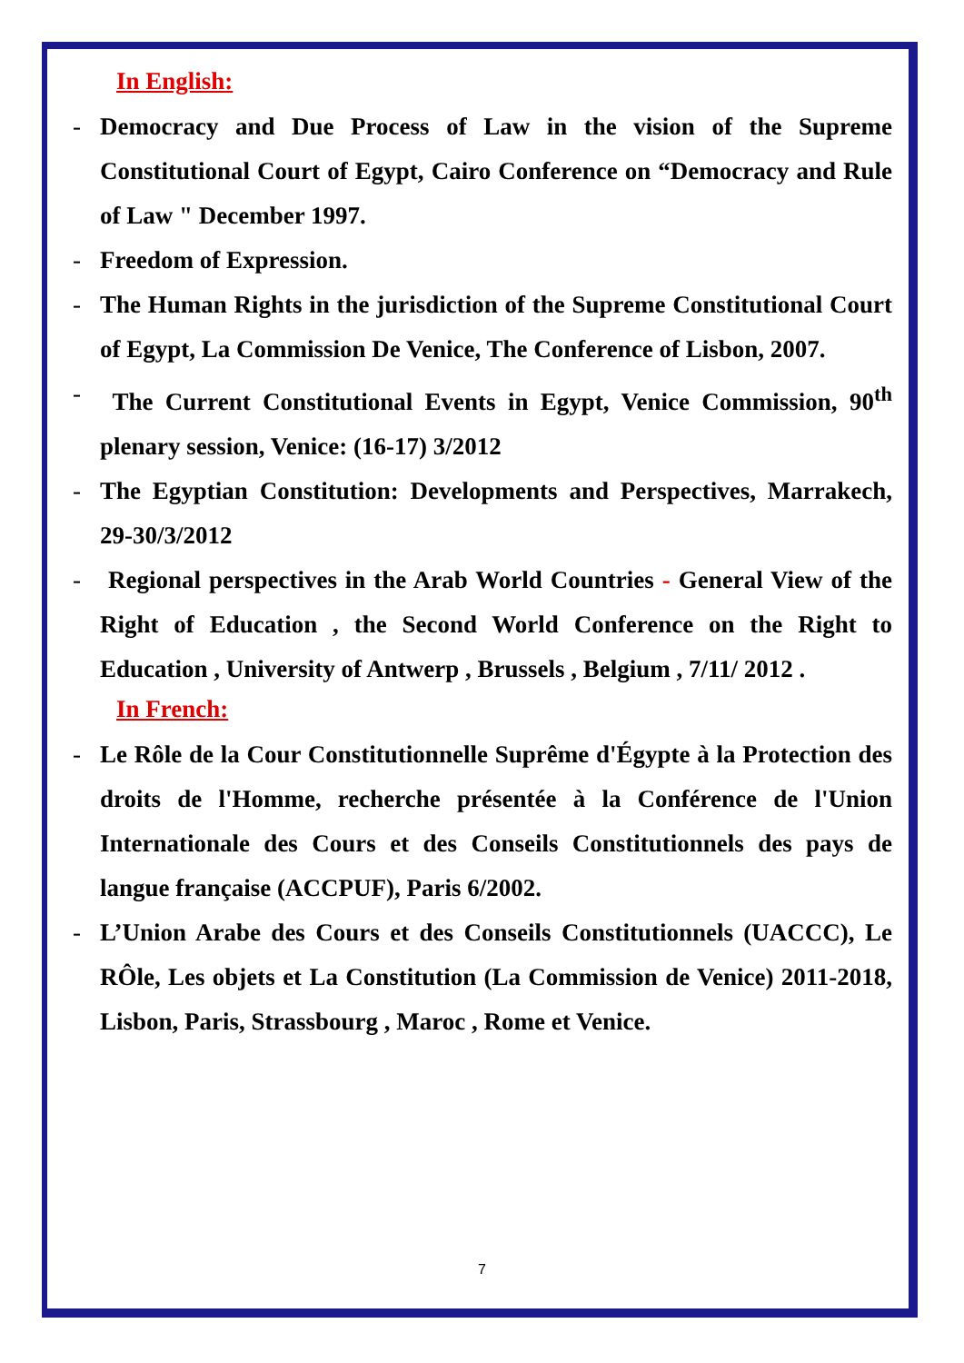In English:
- Democracy and Due Process of Law in the vision of the Supreme Constitutional Court of Egypt, Cairo Conference on “Democracy and Rule of Law " December 1997.
- Freedom of Expression.
- The Human Rights in the jurisdiction of the Supreme Constitutional Court of Egypt, La Commission De Venice, The Conference of Lisbon, 2007.
- The Current Constitutional Events in Egypt, Venice Commission, 90<sup>th</sup> plenary session, Venice: (16-17) 3/2012
- The Egyptian Constitution: Developments and Perspectives, Marrakech, 29-30/3/2012
- Regional perspectives in the Arab World Countries - General View of the Right of Education , the Second World Conference on the Right to Education , University of Antwerp , Brussels , Belgium , 7/11/ 2012 .
In French:
- Le Rôle de la Cour Constitutionnelle Suprême d'Égypte à la Protection des droits de l'Homme, recherche présentée à la Conférence de l'Union Internationale des Cours et des Conseils Constitutionnels des pays de langue française (ACCPUF), Paris 6/2002.
- L’Union Arabe des Cours et des Conseils Constitutionnels (UACCC), Le RÔle, Les objets et La Constitution (La Commission de Venice) 2011-2018, Lisbon, Paris, Strassbourg , Maroc , Rome et Venice.
7